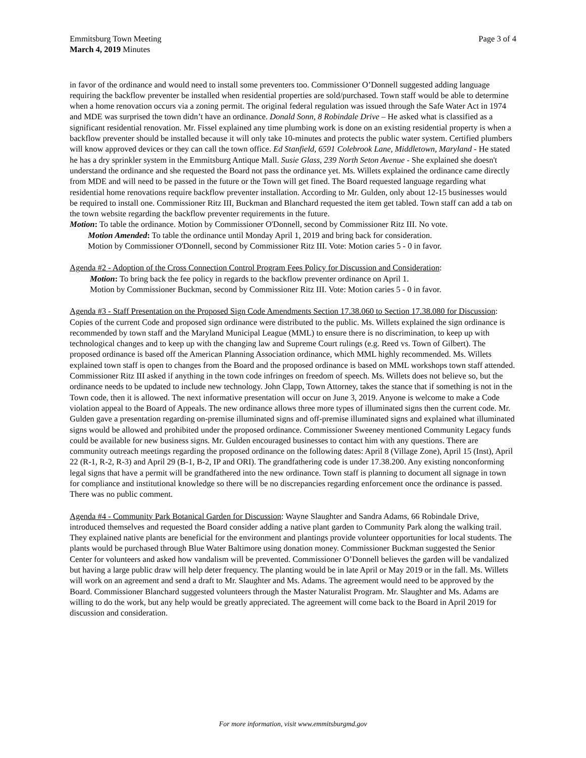Emmitsburg Town Meeting
March 4, 2019 Minutes
Page 3 of 4
in favor of the ordinance and would need to install some preventers too. Commissioner O’Donnell suggested adding language requiring the backflow preventer be installed when residential properties are sold/purchased. Town staff would be able to determine when a home renovation occurs via a zoning permit. The original federal regulation was issued through the Safe Water Act in 1974 and MDE was surprised the town didn’t have an ordinance. Donald Sonn, 8 Robindale Drive – He asked what is classified as a significant residential renovation. Mr. Fissel explained any time plumbing work is done on an existing residential property is when a backflow preventer should be installed because it will only take 10-minutes and protects the public water system. Certified plumbers will know approved devices or they can call the town office. Ed Stanfield, 6591 Colebrook Lane, Middletown, Maryland - He stated he has a dry sprinkler system in the Emmitsburg Antique Mall. Susie Glass, 239 North Seton Avenue - She explained she doesn't understand the ordinance and she requested the Board not pass the ordinance yet. Ms. Willets explained the ordinance came directly from MDE and will need to be passed in the future or the Town will get fined. The Board requested language regarding what residential home renovations require backflow preventer installation. According to Mr. Gulden, only about 12-15 businesses would be required to install one. Commissioner Ritz III, Buckman and Blanchard requested the item get tabled. Town staff can add a tab on the town website regarding the backflow preventer requirements in the future.
Motion: To table the ordinance. Motion by Commissioner O'Donnell, second by Commissioner Ritz III. No vote.
Motion Amended: To table the ordinance until Monday April 1, 2019 and bring back for consideration.
Motion by Commissioner O'Donnell, second by Commissioner Ritz III. Vote: Motion caries 5 - 0 in favor.
Agenda #2 - Adoption of the Cross Connection Control Program Fees Policy for Discussion and Consideration:
Motion: To bring back the fee policy in regards to the backflow preventer ordinance on April 1.
Motion by Commissioner Buckman, second by Commissioner Ritz III. Vote: Motion caries 5 - 0 in favor.
Agenda #3 - Staff Presentation on the Proposed Sign Code Amendments Section 17.38.060 to Section 17.38.080 for Discussion: Copies of the current Code and proposed sign ordinance were distributed to the public. Ms. Willets explained the sign ordinance is recommended by town staff and the Maryland Municipal League (MML) to ensure there is no discrimination, to keep up with technological changes and to keep up with the changing law and Supreme Court rulings (e.g. Reed vs. Town of Gilbert). The proposed ordinance is based off the American Planning Association ordinance, which MML highly recommended. Ms. Willets explained town staff is open to changes from the Board and the proposed ordinance is based on MML workshops town staff attended. Commissioner Ritz III asked if anything in the town code infringes on freedom of speech. Ms. Willets does not believe so, but the ordinance needs to be updated to include new technology. John Clapp, Town Attorney, takes the stance that if something is not in the Town code, then it is allowed. The next informative presentation will occur on June 3, 2019. Anyone is welcome to make a Code violation appeal to the Board of Appeals. The new ordinance allows three more types of illuminated signs then the current code. Mr. Gulden gave a presentation regarding on-premise illuminated signs and off-premise illuminated signs and explained what illuminated signs would be allowed and prohibited under the proposed ordinance. Commissioner Sweeney mentioned Community Legacy funds could be available for new business signs. Mr. Gulden encouraged businesses to contact him with any questions. There are community outreach meetings regarding the proposed ordinance on the following dates: April 8 (Village Zone), April 15 (Inst), April 22 (R-1, R-2, R-3) and April 29 (B-1, B-2, IP and ORI). The grandfathering code is under 17.38.200. Any existing nonconforming legal signs that have a permit will be grandfathered into the new ordinance. Town staff is planning to document all signage in town for compliance and institutional knowledge so there will be no discrepancies regarding enforcement once the ordinance is passed. There was no public comment.
Agenda #4 - Community Park Botanical Garden for Discussion: Wayne Slaughter and Sandra Adams, 66 Robindale Drive, introduced themselves and requested the Board consider adding a native plant garden to Community Park along the walking trail. They explained native plants are beneficial for the environment and plantings provide volunteer opportunities for local students. The plants would be purchased through Blue Water Baltimore using donation money. Commissioner Buckman suggested the Senior Center for volunteers and asked how vandalism will be prevented. Commissioner O’Donnell believes the garden will be vandalized but having a large public draw will help deter frequency. The planting would be in late April or May 2019 or in the fall. Ms. Willets will work on an agreement and send a draft to Mr. Slaughter and Ms. Adams. The agreement would need to be approved by the Board. Commissioner Blanchard suggested volunteers through the Master Naturalist Program. Mr. Slaughter and Ms. Adams are willing to do the work, but any help would be greatly appreciated. The agreement will come back to the Board in April 2019 for discussion and consideration.
For more information, visit www.emmitsburgmd.gov